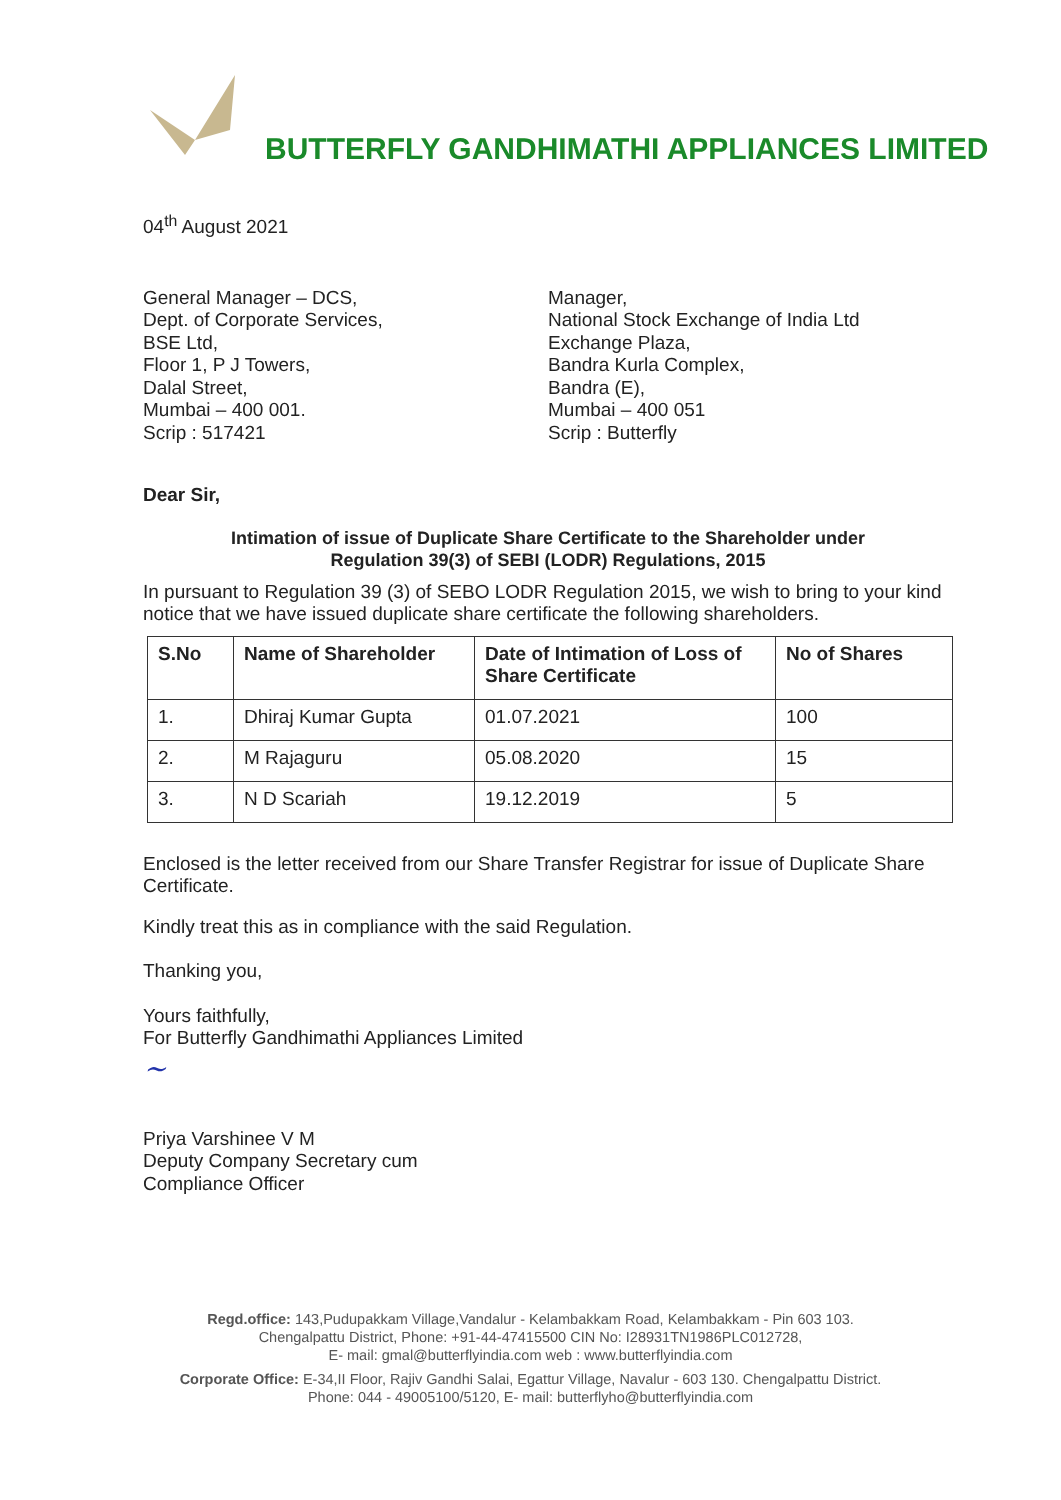BUTTERFLY GANDHIMATHI APPLIANCES LIMITED
04<sup>th</sup> August 2021
General Manager – DCS,
Dept. of Corporate Services,
BSE Ltd,
Floor 1, P J Towers,
Dalal Street,
Mumbai – 400 001.
Scrip : 517421
Manager,
National Stock Exchange of India Ltd
Exchange Plaza,
Bandra Kurla Complex,
Bandra (E),
Mumbai – 400 051
Scrip : Butterfly
Dear Sir,
Intimation of issue of Duplicate Share Certificate to the Shareholder under
Regulation 39(3) of SEBI (LODR) Regulations, 2015
In pursuant to Regulation 39 (3) of SEBO LODR Regulation 2015, we wish to bring to your kind notice that we have issued duplicate share certificate the following shareholders.
| S.No | Name of Shareholder | Date of Intimation of Loss of Share Certificate | No of Shares |
| --- | --- | --- | --- |
| 1. | Dhiraj Kumar Gupta | 01.07.2021 | 100 |
| 2. | M Rajaguru | 05.08.2020 | 15 |
| 3. | N D Scariah | 19.12.2019 | 5 |
Enclosed is the letter received from our Share Transfer Registrar for issue of Duplicate Share Certificate.
Kindly treat this as in compliance with the said Regulation.
Thanking you,
Yours faithfully,
For Butterfly Gandhimathi Appliances Limited
~
Priya Varshinee V M
Deputy Company Secretary cum
Compliance Officer
Regd.office: 143,Pudupakkam Village,Vandalur - Kelambakkam Road, Kelambakkam - Pin 603 103.
Chengalpattu District, Phone: +91-44-47415500 CIN No: I28931TN1986PLC012728,
E- mail: gmal@butterflyindia.com web : www.butterflyindia.com
Corporate Office: E-34,II Floor, Rajiv Gandhi Salai, Egattur Village, Navalur - 603 130. Chengalpattu District.
Phone: 044 - 49005100/5120, E- mail: butterflyho@butterflyindia.com